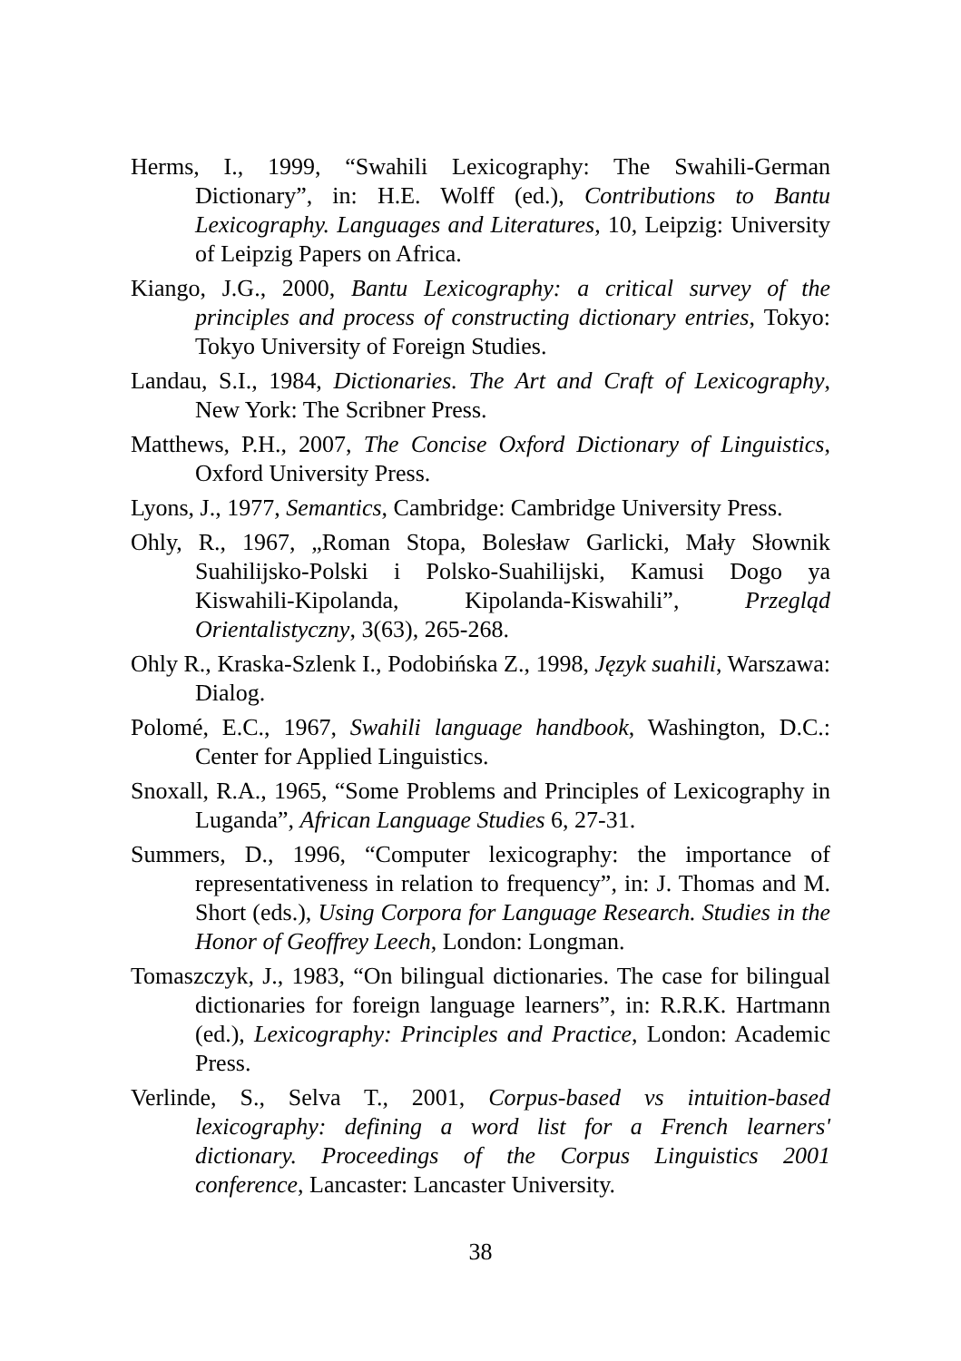Herms, I., 1999, “Swahili Lexicography: The Swahili-German Dictionary”, in: H.E. Wolff (ed.), Contributions to Bantu Lexicography. Languages and Literatures, 10, Leipzig: University of Leipzig Papers on Africa.
Kiango, J.G., 2000, Bantu Lexicography: a critical survey of the principles and process of constructing dictionary entries, Tokyo: Tokyo University of Foreign Studies.
Landau, S.I., 1984, Dictionaries. The Art and Craft of Lexicography, New York: The Scribner Press.
Matthews, P.H., 2007, The Concise Oxford Dictionary of Linguistics, Oxford University Press.
Lyons, J., 1977, Semantics, Cambridge: Cambridge University Press.
Ohly, R., 1967, „Roman Stopa, Bolesław Garlicki, Mały Słownik Suahilijsko-Polski i Polsko-Suahilijski, Kamusi Dogo ya Kiswahili-Kipolanda, Kipolanda-Kiswahili”, Przegląd Orientalistyczny, 3(63), 265-268.
Ohly R., Kraska-Szlenk I., Podobińska Z., 1998, Język suahili, Warszawa: Dialog.
Polomé, E.C., 1967, Swahili language handbook, Washington, D.C.: Center for Applied Linguistics.
Snoxall, R.A., 1965, “Some Problems and Principles of Lexicography in Luganda”, African Language Studies 6, 27-31.
Summers, D., 1996, “Computer lexicography: the importance of representativeness in relation to frequency”, in: J. Thomas and M. Short (eds.), Using Corpora for Language Research. Studies in the Honor of Geoffrey Leech, London: Longman.
Tomaszczyk, J., 1983, “On bilingual dictionaries. The case for bilingual dictionaries for foreign language learners”, in: R.R.K. Hartmann (ed.), Lexicography: Principles and Practice, London: Academic Press.
Verlinde, S., Selva T., 2001, Corpus-based vs intuition-based lexicography: defining a word list for a French learners' dictionary. Proceedings of the Corpus Linguistics 2001 conference, Lancaster: Lancaster University.
38